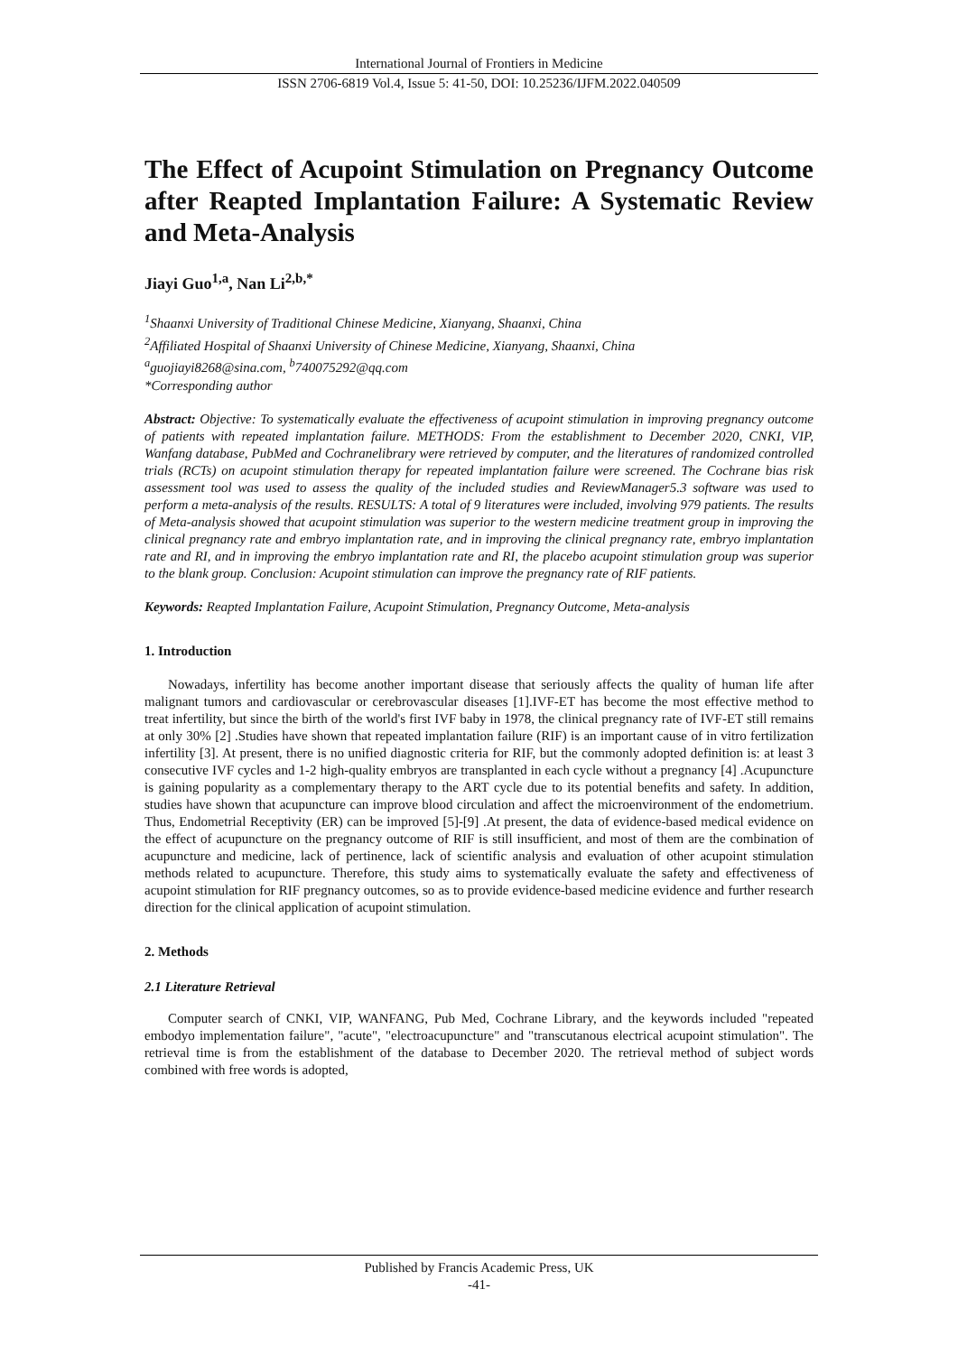International Journal of Frontiers in Medicine
ISSN 2706-6819 Vol.4, Issue 5: 41-50, DOI: 10.25236/IJFM.2022.040509
The Effect of Acupoint Stimulation on Pregnancy Outcome after Reapted Implantation Failure: A Systematic Review and Meta-Analysis
Jiayi Guo<sup>1,a</sup>, Nan Li<sup>2,b,*</sup>
<sup>1</sup> Shaanxi University of Traditional Chinese Medicine, Xianyang, Shaanxi, China
<sup>2</sup> Affiliated Hospital of Shaanxi University of Chinese Medicine, Xianyang, Shaanxi, China
<sup>a</sup> guojiayi8268@sina.com, <sup>b</sup>740075292@qq.com
*Corresponding author
Abstract: Objective: To systematically evaluate the effectiveness of acupoint stimulation in improving pregnancy outcome of patients with repeated implantation failure. METHODS: From the establishment to December 2020, CNKI, VIP, Wanfang database, PubMed and Cochranelibrary were retrieved by computer, and the literatures of randomized controlled trials (RCTs) on acupoint stimulation therapy for repeated implantation failure were screened. The Cochrane bias risk assessment tool was used to assess the quality of the included studies and ReviewManager5.3 software was used to perform a meta-analysis of the results. RESULTS: A total of 9 literatures were included, involving 979 patients. The results of Meta-analysis showed that acupoint stimulation was superior to the western medicine treatment group in improving the clinical pregnancy rate and embryo implantation rate, and in improving the clinical pregnancy rate, embryo implantation rate and RI, and in improving the embryo implantation rate and RI, the placebo acupoint stimulation group was superior to the blank group. Conclusion: Acupoint stimulation can improve the pregnancy rate of RIF patients.
Keywords: Reapted Implantation Failure, Acupoint Stimulation, Pregnancy Outcome, Meta-analysis
1. Introduction
Nowadays, infertility has become another important disease that seriously affects the quality of human life after malignant tumors and cardiovascular or cerebrovascular diseases [1].IVF-ET has become the most effective method to treat infertility, but since the birth of the world's first IVF baby in 1978, the clinical pregnancy rate of IVF-ET still remains at only 30% [2] .Studies have shown that repeated implantation failure (RIF) is an important cause of in vitro fertilization infertility [3]. At present, there is no unified diagnostic criteria for RIF, but the commonly adopted definition is: at least 3 consecutive IVF cycles and 1-2 high-quality embryos are transplanted in each cycle without a pregnancy [4] .Acupuncture is gaining popularity as a complementary therapy to the ART cycle due to its potential benefits and safety. In addition, studies have shown that acupuncture can improve blood circulation and affect the microenvironment of the endometrium. Thus, Endometrial Receptivity (ER) can be improved [5]-[9] .At present, the data of evidence-based medical evidence on the effect of acupuncture on the pregnancy outcome of RIF is still insufficient, and most of them are the combination of acupuncture and medicine, lack of pertinence, lack of scientific analysis and evaluation of other acupoint stimulation methods related to acupuncture. Therefore, this study aims to systematically evaluate the safety and effectiveness of acupoint stimulation for RIF pregnancy outcomes, so as to provide evidence-based medicine evidence and further research direction for the clinical application of acupoint stimulation.
2. Methods
2.1 Literature Retrieval
Computer search of CNKI, VIP, WANFANG, Pub Med, Cochrane Library, and the keywords included "repeated embodyo implementation failure", "acute", "electroacupuncture" and "transcutanous electrical acupoint stimulation". The retrieval time is from the establishment of the database to December 2020. The retrieval method of subject words combined with free words is adopted,
Published by Francis Academic Press, UK
-41-